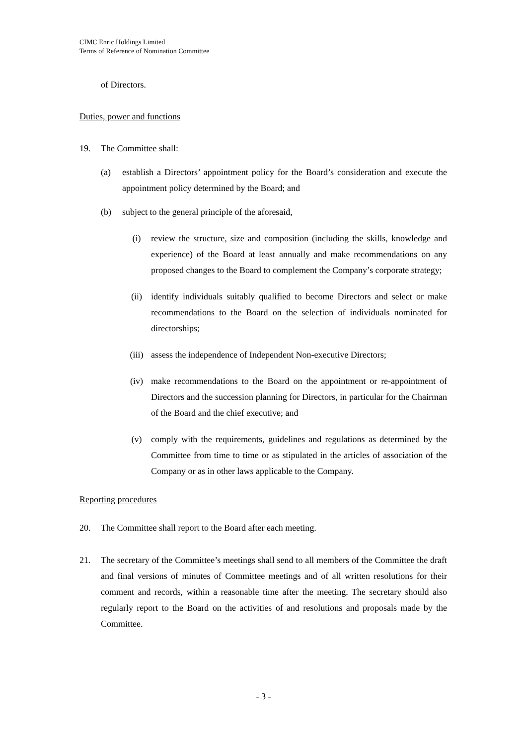CIMC Enric Holdings Limited
Terms of Reference of Nomination Committee
of Directors.
Duties, power and functions
19. The Committee shall:
(a) establish a Directors’ appointment policy for the Board’s consideration and execute the appointment policy determined by the Board; and
(b) subject to the general principle of the aforesaid,
(i) review the structure, size and composition (including the skills, knowledge and experience) of the Board at least annually and make recommendations on any proposed changes to the Board to complement the Company’s corporate strategy;
(ii) identify individuals suitably qualified to become Directors and select or make recommendations to the Board on the selection of individuals nominated for directorships;
(iii) assess the independence of Independent Non-executive Directors;
(iv) make recommendations to the Board on the appointment or re-appointment of Directors and the succession planning for Directors, in particular for the Chairman of the Board and the chief executive; and
(v) comply with the requirements, guidelines and regulations as determined by the Committee from time to time or as stipulated in the articles of association of the Company or as in other laws applicable to the Company.
Reporting procedures
20. The Committee shall report to the Board after each meeting.
21. The secretary of the Committee’s meetings shall send to all members of the Committee the draft and final versions of minutes of Committee meetings and of all written resolutions for their comment and records, within a reasonable time after the meeting. The secretary should also regularly report to the Board on the activities of and resolutions and proposals made by the Committee.
- 3 -